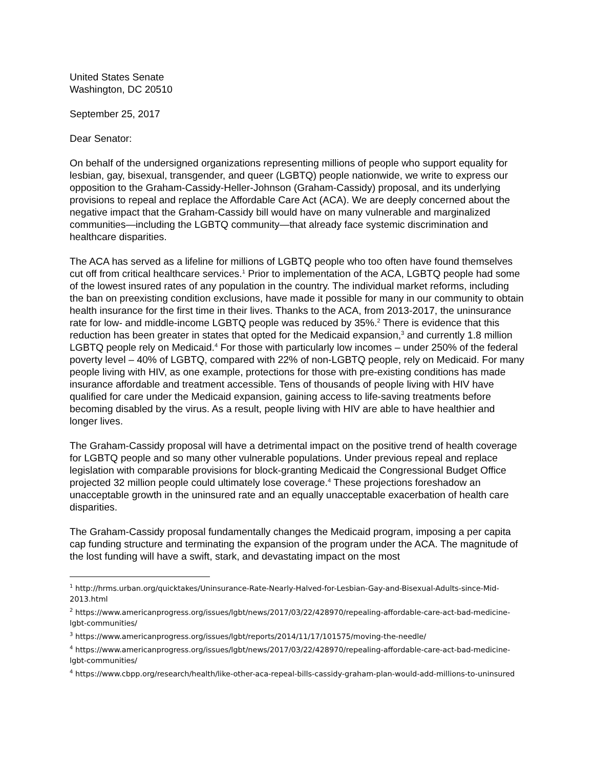United States Senate
Washington, DC 20510
September 25, 2017
Dear Senator:
On behalf of the undersigned organizations representing millions of people who support equality for lesbian, gay, bisexual, transgender, and queer (LGBTQ) people nationwide, we write to express our opposition to the Graham-Cassidy-Heller-Johnson (Graham-Cassidy) proposal, and its underlying provisions to repeal and replace the Affordable Care Act (ACA). We are deeply concerned about the negative impact that the Graham-Cassidy bill would have on many vulnerable and marginalized communities—including the LGBTQ community—that already face systemic discrimination and healthcare disparities.
The ACA has served as a lifeline for millions of LGBTQ people who too often have found themselves cut off from critical healthcare services.<sup>1</sup> Prior to implementation of the ACA, LGBTQ people had some of the lowest insured rates of any population in the country. The individual market reforms, including the ban on preexisting condition exclusions, have made it possible for many in our community to obtain health insurance for the first time in their lives. Thanks to the ACA, from 2013-2017, the uninsurance rate for low- and middle-income LGBTQ people was reduced by 35%.<sup>2</sup> There is evidence that this reduction has been greater in states that opted for the Medicaid expansion,<sup>3</sup> and currently 1.8 million LGBTQ people rely on Medicaid.<sup>4</sup> For those with particularly low incomes – under 250% of the federal poverty level – 40% of LGBTQ, compared with 22% of non-LGBTQ people, rely on Medicaid. For many people living with HIV, as one example, protections for those with pre-existing conditions has made insurance affordable and treatment accessible. Tens of thousands of people living with HIV have qualified for care under the Medicaid expansion, gaining access to life-saving treatments before becoming disabled by the virus. As a result, people living with HIV are able to have healthier and longer lives.
The Graham-Cassidy proposal will have a detrimental impact on the positive trend of health coverage for LGBTQ people and so many other vulnerable populations. Under previous repeal and replace legislation with comparable provisions for block-granting Medicaid the Congressional Budget Office projected 32 million people could ultimately lose coverage.<sup>4</sup> These projections foreshadow an unacceptable growth in the uninsured rate and an equally unacceptable exacerbation of health care disparities.
The Graham-Cassidy proposal fundamentally changes the Medicaid program, imposing a per capita cap funding structure and terminating the expansion of the program under the ACA. The magnitude of the lost funding will have a swift, stark, and devastating impact on the most
<sup>1</sup> http://hrms.urban.org/quicktakes/Uninsurance-Rate-Nearly-Halved-for-Lesbian-Gay-and-Bisexual-Adults-since-Mid-2013.html
<sup>2</sup> https://www.americanprogress.org/issues/lgbt/news/2017/03/22/428970/repealing-affordable-care-act-bad-medicine-lgbt-communities/
<sup>3</sup> https://www.americanprogress.org/issues/lgbt/reports/2014/11/17/101575/moving-the-needle/
<sup>4</sup> https://www.americanprogress.org/issues/lgbt/news/2017/03/22/428970/repealing-affordable-care-act-bad-medicine-lgbt-communities/
<sup>4</sup> https://www.cbpp.org/research/health/like-other-aca-repeal-bills-cassidy-graham-plan-would-add-millions-to-uninsured